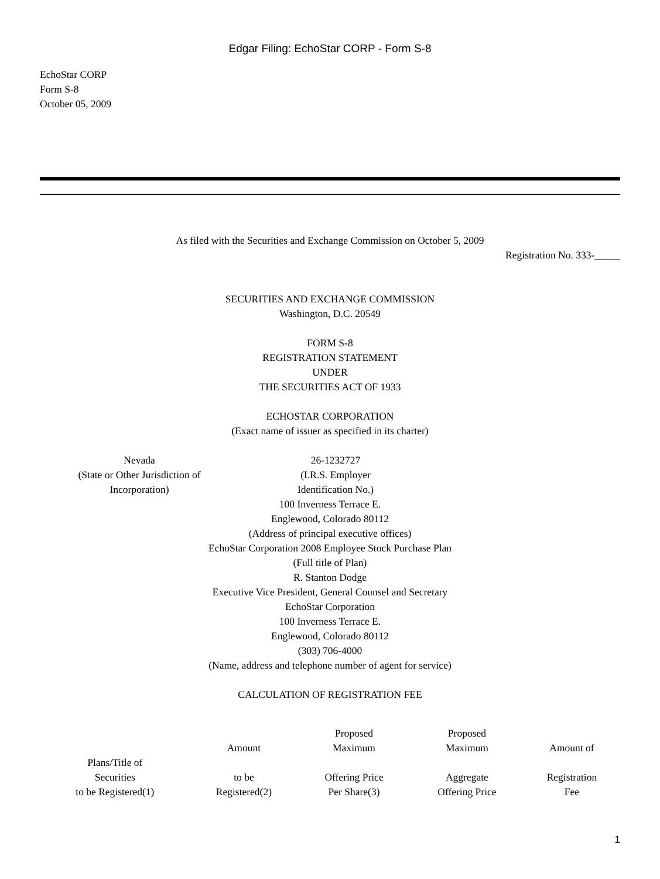Edgar Filing: EchoStar CORP - Form S-8
EchoStar CORP
Form S-8
October 05, 2009
As filed with the Securities and Exchange Commission on October 5, 2009
Registration No. 333-_____
SECURITIES AND EXCHANGE COMMISSION
Washington, D.C. 20549
FORM S-8
REGISTRATION STATEMENT
UNDER
THE SECURITIES ACT OF 1933
ECHOSTAR CORPORATION
(Exact name of issuer as specified in its charter)
Nevada
(State or Other Jurisdiction of
Incorporation)
26-1232727
(I.R.S. Employer
Identification No.)
100 Inverness Terrace E.
Englewood, Colorado 80112
(Address of principal executive offices)
EchoStar Corporation 2008 Employee Stock Purchase Plan
(Full title of Plan)
R. Stanton Dodge
Executive Vice President, General Counsel and Secretary
EchoStar Corporation
100 Inverness Terrace E.
Englewood, Colorado 80112
(303) 706-4000
(Name, address and telephone number of agent for service)
CALCULATION OF REGISTRATION FEE
| Plans/Title of Securities to be Registered(1) | Amount to be Registered(2) | Proposed Maximum Offering Price Per Share(3) | Proposed Maximum Aggregate Offering Price | Amount of Registration Fee |
| --- | --- | --- | --- | --- |
1